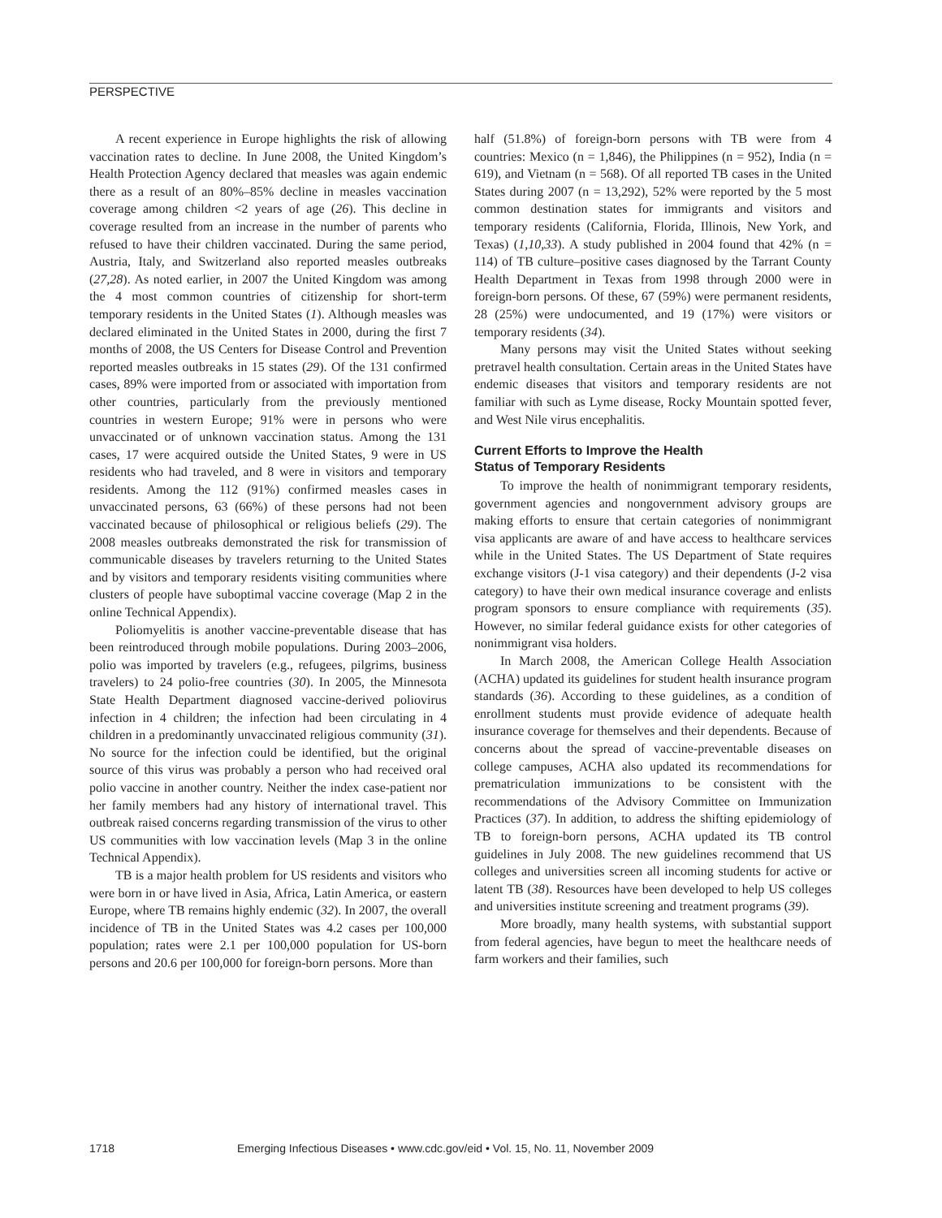PERSPECTIVE
A recent experience in Europe highlights the risk of allowing vaccination rates to decline. In June 2008, the United Kingdom’s Health Protection Agency declared that measles was again endemic there as a result of an 80%–85% decline in measles vaccination coverage among children <2 years of age (26). This decline in coverage resulted from an increase in the number of parents who refused to have their children vaccinated. During the same period, Austria, Italy, and Switzerland also reported measles outbreaks (27,28). As noted earlier, in 2007 the United Kingdom was among the 4 most common countries of citizenship for short-term temporary residents in the United States (1). Although measles was declared eliminated in the United States in 2000, during the first 7 months of 2008, the US Centers for Disease Control and Prevention reported measles outbreaks in 15 states (29). Of the 131 confirmed cases, 89% were imported from or associated with importation from other countries, particularly from the previously mentioned countries in western Europe; 91% were in persons who were unvaccinated or of unknown vaccination status. Among the 131 cases, 17 were acquired outside the United States, 9 were in US residents who had traveled, and 8 were in visitors and temporary residents. Among the 112 (91%) confirmed measles cases in unvaccinated persons, 63 (66%) of these persons had not been vaccinated because of philosophical or religious beliefs (29). The 2008 measles outbreaks demonstrated the risk for transmission of communicable diseases by travelers returning to the United States and by visitors and temporary residents visiting communities where clusters of people have suboptimal vaccine coverage (Map 2 in the online Technical Appendix).
Poliomyelitis is another vaccine-preventable disease that has been reintroduced through mobile populations. During 2003–2006, polio was imported by travelers (e.g., refugees, pilgrims, business travelers) to 24 polio-free countries (30). In 2005, the Minnesota State Health Department diagnosed vaccine-derived poliovirus infection in 4 children; the infection had been circulating in 4 children in a predominantly unvaccinated religious community (31). No source for the infection could be identified, but the original source of this virus was probably a person who had received oral polio vaccine in another country. Neither the index case-patient nor her family members had any history of international travel. This outbreak raised concerns regarding transmission of the virus to other US communities with low vaccination levels (Map 3 in the online Technical Appendix).
TB is a major health problem for US residents and visitors who were born in or have lived in Asia, Africa, Latin America, or eastern Europe, where TB remains highly endemic (32). In 2007, the overall incidence of TB in the United States was 4.2 cases per 100,000 population; rates were 2.1 per 100,000 population for US-born persons and 20.6 per 100,000 for foreign-born persons. More than
half (51.8%) of foreign-born persons with TB were from 4 countries: Mexico (n = 1,846), the Philippines (n = 952), India (n = 619), and Vietnam (n = 568). Of all reported TB cases in the United States during 2007 (n = 13,292), 52% were reported by the 5 most common destination states for immigrants and visitors and temporary residents (California, Florida, Illinois, New York, and Texas) (1,10,33). A study published in 2004 found that 42% (n = 114) of TB culture–positive cases diagnosed by the Tarrant County Health Department in Texas from 1998 through 2000 were in foreign-born persons. Of these, 67 (59%) were permanent residents, 28 (25%) were undocumented, and 19 (17%) were visitors or temporary residents (34).
Many persons may visit the United States without seeking pretravel health consultation. Certain areas in the United States have endemic diseases that visitors and temporary residents are not familiar with such as Lyme disease, Rocky Mountain spotted fever, and West Nile virus encephalitis.
Current Efforts to Improve the Health
Status of Temporary Residents
To improve the health of nonimmigrant temporary residents, government agencies and nongovernment advisory groups are making efforts to ensure that certain categories of nonimmigrant visa applicants are aware of and have access to healthcare services while in the United States. The US Department of State requires exchange visitors (J-1 visa category) and their dependents (J-2 visa category) to have their own medical insurance coverage and enlists program sponsors to ensure compliance with requirements (35). However, no similar federal guidance exists for other categories of nonimmigrant visa holders.
In March 2008, the American College Health Association (ACHA) updated its guidelines for student health insurance program standards (36). According to these guidelines, as a condition of enrollment students must provide evidence of adequate health insurance coverage for themselves and their dependents. Because of concerns about the spread of vaccine-preventable diseases on college campuses, ACHA also updated its recommendations for prematriculation immunizations to be consistent with the recommendations of the Advisory Committee on Immunization Practices (37). In addition, to address the shifting epidemiology of TB to foreign-born persons, ACHA updated its TB control guidelines in July 2008. The new guidelines recommend that US colleges and universities screen all incoming students for active or latent TB (38). Resources have been developed to help US colleges and universities institute screening and treatment programs (39).
More broadly, many health systems, with substantial support from federal agencies, have begun to meet the healthcare needs of farm workers and their families, such
1718 Emerging Infectious Diseases • www.cdc.gov/eid • Vol. 15, No. 11, November 2009